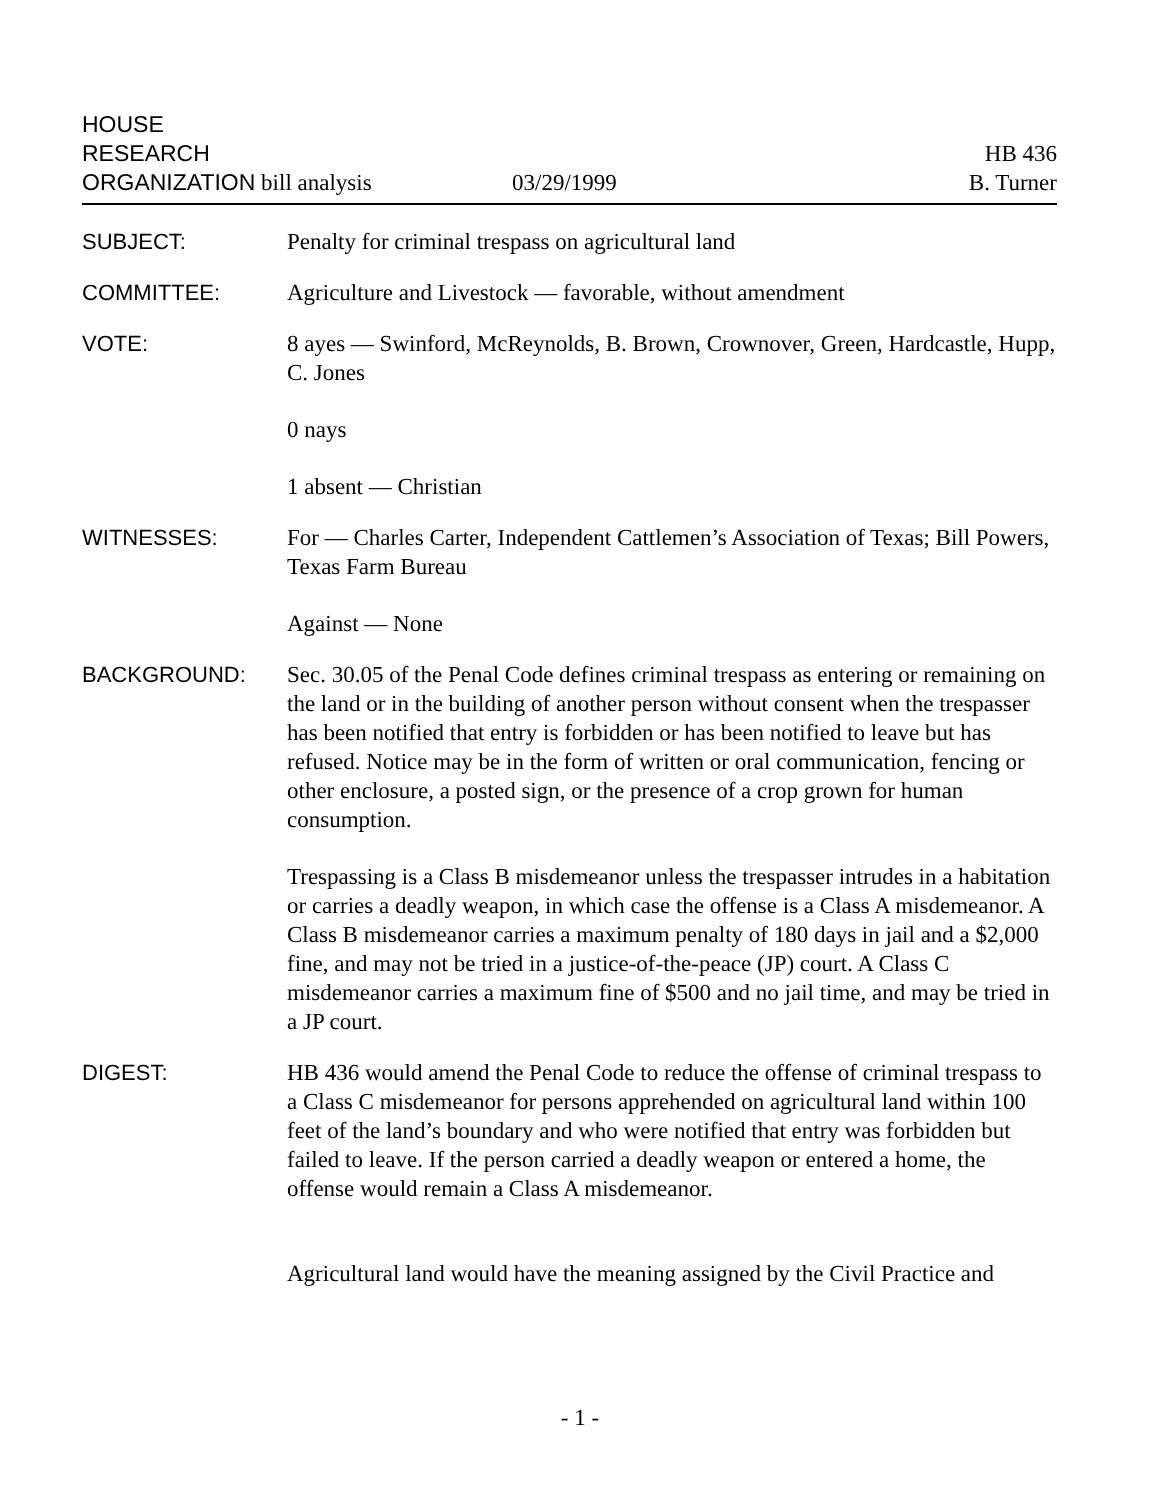HOUSE
RESEARCH
ORGANIZATION bill analysis
03/29/1999
HB 436
B. Turner
SUBJECT: Penalty for criminal trespass on agricultural land
COMMITTEE: Agriculture and Livestock — favorable, without amendment
VOTE: 8 ayes — Swinford, McReynolds, B. Brown, Crownover, Green, Hardcastle, Hupp, C. Jones
0 nays
1 absent — Christian
WITNESSES: For — Charles Carter, Independent Cattlemen’s Association of Texas; Bill Powers, Texas Farm Bureau
Against — None
BACKGROUND: Sec. 30.05 of the Penal Code defines criminal trespass as entering or remaining on the land or in the building of another person without consent when the trespasser has been notified that entry is forbidden or has been notified to leave but has refused. Notice may be in the form of written or oral communication, fencing or other enclosure, a posted sign, or the presence of a crop grown for human consumption.
Trespassing is a Class B misdemeanor unless the trespasser intrudes in a habitation or carries a deadly weapon, in which case the offense is a Class A misdemeanor. A Class B misdemeanor carries a maximum penalty of 180 days in jail and a $2,000 fine, and may not be tried in a justice-of-the-peace (JP) court. A Class C misdemeanor carries a maximum fine of $500 and no jail time, and may be tried in a JP court.
DIGEST: HB 436 would amend the Penal Code to reduce the offense of criminal trespass to a Class C misdemeanor for persons apprehended on agricultural land within 100 feet of the land’s boundary and who were notified that entry was forbidden but failed to leave. If the person carried a deadly weapon or entered a home, the offense would remain a Class A misdemeanor.
Agricultural land would have the meaning assigned by the Civil Practice and
- 1 -